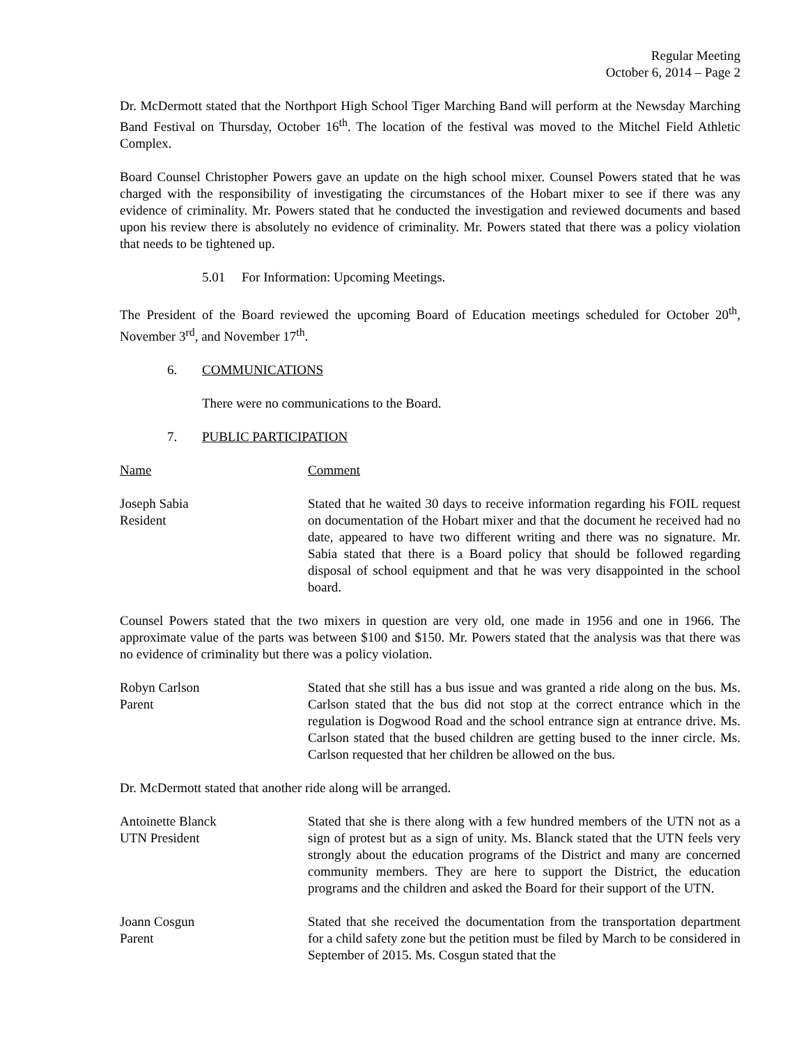Regular Meeting
October 6, 2014 – Page 2
Dr. McDermott stated that the Northport High School Tiger Marching Band will perform at the Newsday Marching Band Festival on Thursday, October 16<sup>th</sup>. The location of the festival was moved to the Mitchel Field Athletic Complex.
Board Counsel Christopher Powers gave an update on the high school mixer. Counsel Powers stated that he was charged with the responsibility of investigating the circumstances of the Hobart mixer to see if there was any evidence of criminality. Mr. Powers stated that he conducted the investigation and reviewed documents and based upon his review there is absolutely no evidence of criminality. Mr. Powers stated that there was a policy violation that needs to be tightened up.
5.01 For Information: Upcoming Meetings.
The President of the Board reviewed the upcoming Board of Education meetings scheduled for October 20<sup>th</sup>, November 3<sup>rd</sup>, and November 17<sup>th</sup>.
6. COMMUNICATIONS
There were no communications to the Board.
7. PUBLIC PARTICIPATION
Name Comment
Joseph Sabia
Resident
Stated that he waited 30 days to receive information regarding his FOIL request on documentation of the Hobart mixer and that the document he received had no date, appeared to have two different writing and there was no signature. Mr. Sabia stated that there is a Board policy that should be followed regarding disposal of school equipment and that he was very disappointed in the school board.
Counsel Powers stated that the two mixers in question are very old, one made in 1956 and one in 1966. The approximate value of the parts was between $100 and $150. Mr. Powers stated that the analysis was that there was no evidence of criminality but there was a policy violation.
Robyn Carlson
Parent
Stated that she still has a bus issue and was granted a ride along on the bus. Ms. Carlson stated that the bus did not stop at the correct entrance which in the regulation is Dogwood Road and the school entrance sign at entrance drive. Ms. Carlson stated that the bused children are getting bused to the inner circle. Ms. Carlson requested that her children be allowed on the bus.
Dr. McDermott stated that another ride along will be arranged.
Antoinette Blanck
UTN President
Stated that she is there along with a few hundred members of the UTN not as a sign of protest but as a sign of unity. Ms. Blanck stated that the UTN feels very strongly about the education programs of the District and many are concerned community members. They are here to support the District, the education programs and the children and asked the Board for their support of the UTN.
Joann Cosgun
Parent
Stated that she received the documentation from the transportation department for a child safety zone but the petition must be filed by March to be considered in September of 2015. Ms. Cosgun stated that the